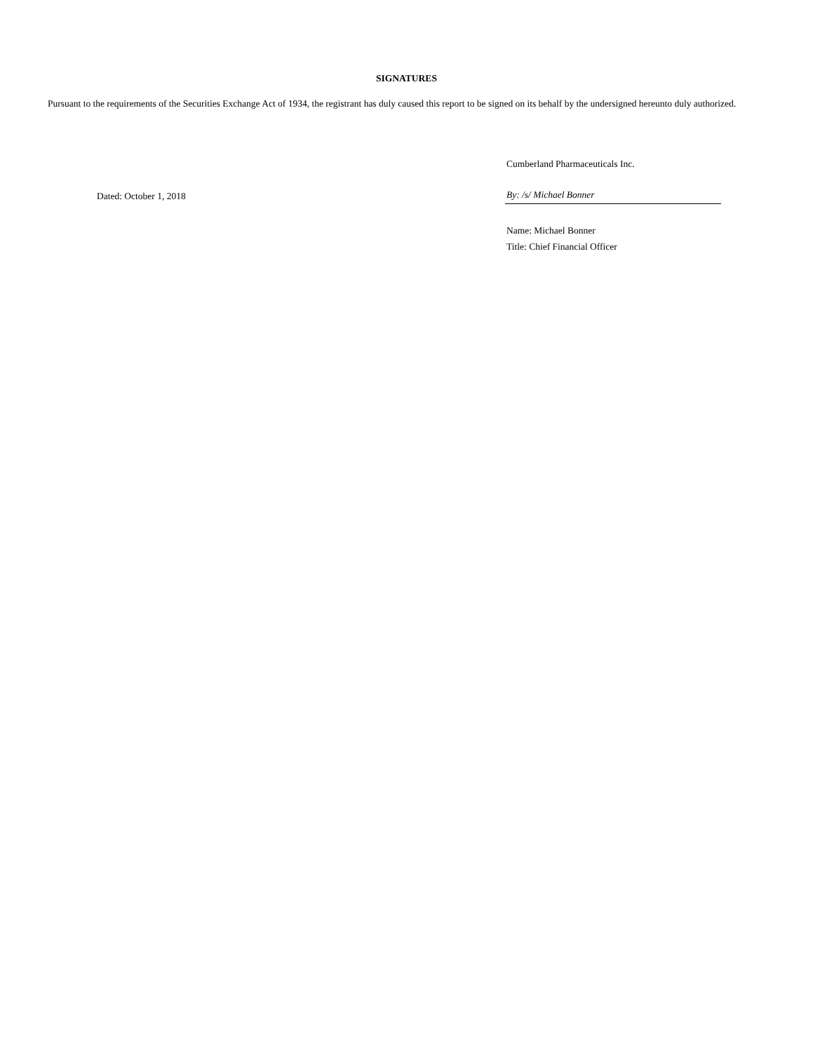SIGNATURES
Pursuant to the requirements of the Securities Exchange Act of 1934, the registrant has duly caused this report to be signed on its behalf by the undersigned hereunto duly authorized.
Dated: October 1, 2018
Cumberland Pharmaceuticals Inc.
By: /s/ Michael Bonner
Name: Michael Bonner
Title: Chief Financial Officer